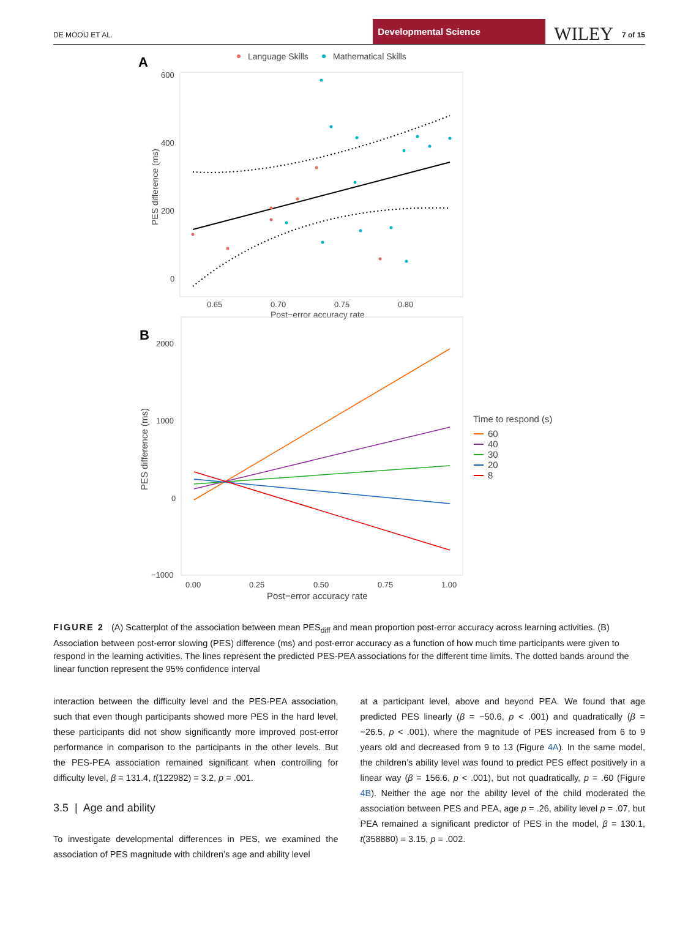DE MOOIJ ET AL. Developmental Science WILEY 7 of 15
A
Language Skills
Mathematical Skills
600
400
200
0
0.65
0.70
0.75
0.80
Post−error accuracy rate
PES difference (ms)
B
2000
1000
0
−1000
0.00
0.25
0.50
0.75
1.00
Post−error accuracy rate
PES difference (ms)
Time to respond (s)
60
40
30
20
8
FIGURE 2 (A) Scatterplot of the association between mean PES<sub>diff</sub> and mean proportion post-error accuracy across learning activities. (B) Association between post-error slowing (PES) difference (ms) and post-error accuracy as a function of how much time participants were given to respond in the learning activities. The lines represent the predicted PES-PEA associations for the different time limits. The dotted bands around the linear function represent the 95% confidence interval
interaction between the difficulty level and the PES-PEA association, such that even though participants showed more PES in the hard level, these participants did not show significantly more improved post-error performance in comparison to the participants in the other levels. But the PES-PEA association remained significant when controlling for difficulty level, β = 131.4, t(122982) = 3.2, p = .001.
3.5 | Age and ability
To investigate developmental differences in PES, we examined the association of PES magnitude with children’s age and ability level
at a participant level, above and beyond PEA. We found that age predicted PES linearly (β = −50.6, p < .001) and quadratically (β = −26.5, p < .001), where the magnitude of PES increased from 6 to 9 years old and decreased from 9 to 13 (Figure 4A). In the same model, the children’s ability level was found to predict PES effect positively in a linear way (β = 156.6, p < .001), but not quadratically, p = .60 (Figure 4B). Neither the age nor the ability level of the child moderated the association between PES and PEA, age p = .26, ability level p = .07, but PEA remained a significant predictor of PES in the model, β = 130.1, t(358880) = 3.15, p = .002.